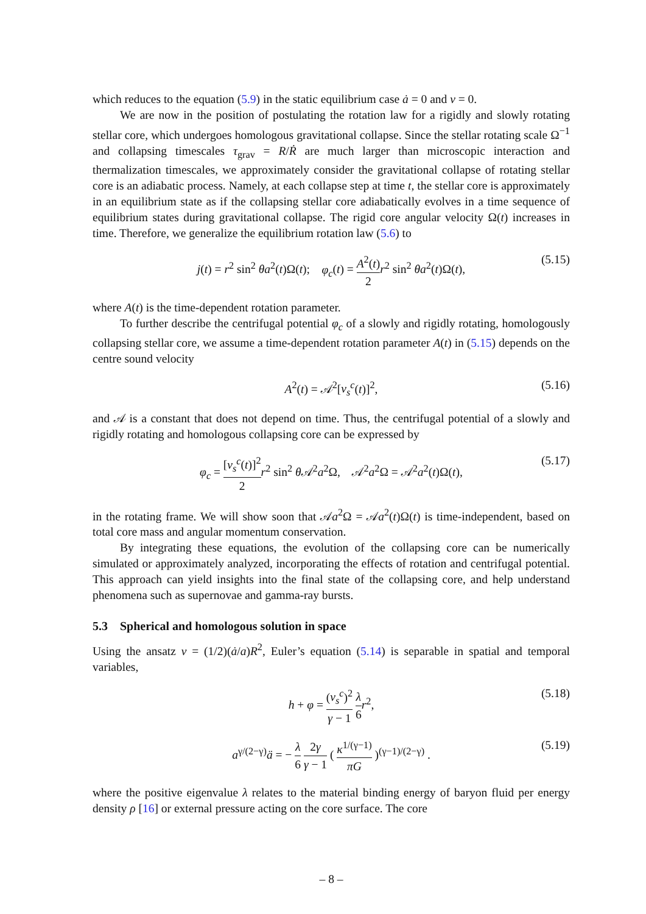which reduces to the equation (5.9) in the static equilibrium case ȧ = 0 and v = 0.
We are now in the position of postulating the rotation law for a rigidly and slowly rotating stellar core, which undergoes homologous gravitational collapse. Since the stellar rotating scale Ω<sup>−1</sup> and collapsing timescales τ<sub>grav</sub> = R/Ṙ are much larger than microscopic interaction and thermalization timescales, we approximately consider the gravitational collapse of rotating stellar core is an adiabatic process. Namely, at each collapse step at time t, the stellar core is approximately in an equilibrium state as if the collapsing stellar core adiabatically evolves in a time sequence of equilibrium states during gravitational collapse. The rigid core angular velocity Ω(t) increases in time. Therefore, we generalize the equilibrium rotation law (5.6) to
j(t) = r<sup>2</sup> sin<sup>2</sup> θa<sup>2</sup>(t)Ω(t); φ<sub>c</sub>(t) = A<sup>2</sup>(t) 2 r<sup>2</sup> sin<sup>2</sup> θa<sup>2</sup>(t)Ω(t),
(5.15)
where A(t) is the time-dependent rotation parameter.
To further describe the centrifugal potential φ<sub>c</sub> of a slowly and rigidly rotating, homologously collapsing stellar core, we assume a time-dependent rotation parameter A(t) in (5.15) depends on the centre sound velocity
A<sup>2</sup>(t) = 𝒜<sup>2</sup>[v<sub>s</sub><sup>c</sup>(t)]<sup>2</sup>, (5.16)
and 𝒜 is a constant that does not depend on time. Thus, the centrifugal potential of a slowly and rigidly rotating and homologous collapsing core can be expressed by
φ<sub>c</sub> = [v<sub>s</sub><sup>c</sup>(t)]<sup>2</sup> 2 r<sup>2</sup> sin<sup>2</sup> θ 𝒜<sup>2</sup>a<sup>2</sup>Ω, 𝒜<sup>2</sup>a<sup>2</sup>Ω = 𝒜<sup>2</sup>a<sup>2</sup>(t)Ω(t),
(5.17)
in the rotating frame. We will show soon that 𝒜a<sup>2</sup>Ω = 𝒜a<sup>2</sup>(t)Ω(t) is time-independent, based on total core mass and angular momentum conservation.
By integrating these equations, the evolution of the collapsing core can be numerically simulated or approximately analyzed, incorporating the effects of rotation and centrifugal potential. This approach can yield insights into the final state of the collapsing core, and help understand phenomena such as supernovae and gamma-ray bursts.
5.3 Spherical and homologous solution in space
Using the ansatz v = (1/2)(ȧ/a)R<sup>2</sup>, Euler’s equation (5.14) is separable in spatial and temporal variables,
h + φ = (v<sub>s</sub><sup>c</sup>)<sup>2</sup> γ − 1 λ 6 r<sup>2</sup>,
(5.18)
a<sup>γ/(2−γ)</sup>ä = − λ 6 2γ γ − 1 ( κ<sup>1/(γ−1)</sup> πG )<sup>(γ−1)/(2−γ)</sup> .
(5.19)
where the positive eigenvalue λ relates to the material binding energy of baryon fluid per energy density ρ [16] or external pressure acting on the core surface. The core
– 8 –